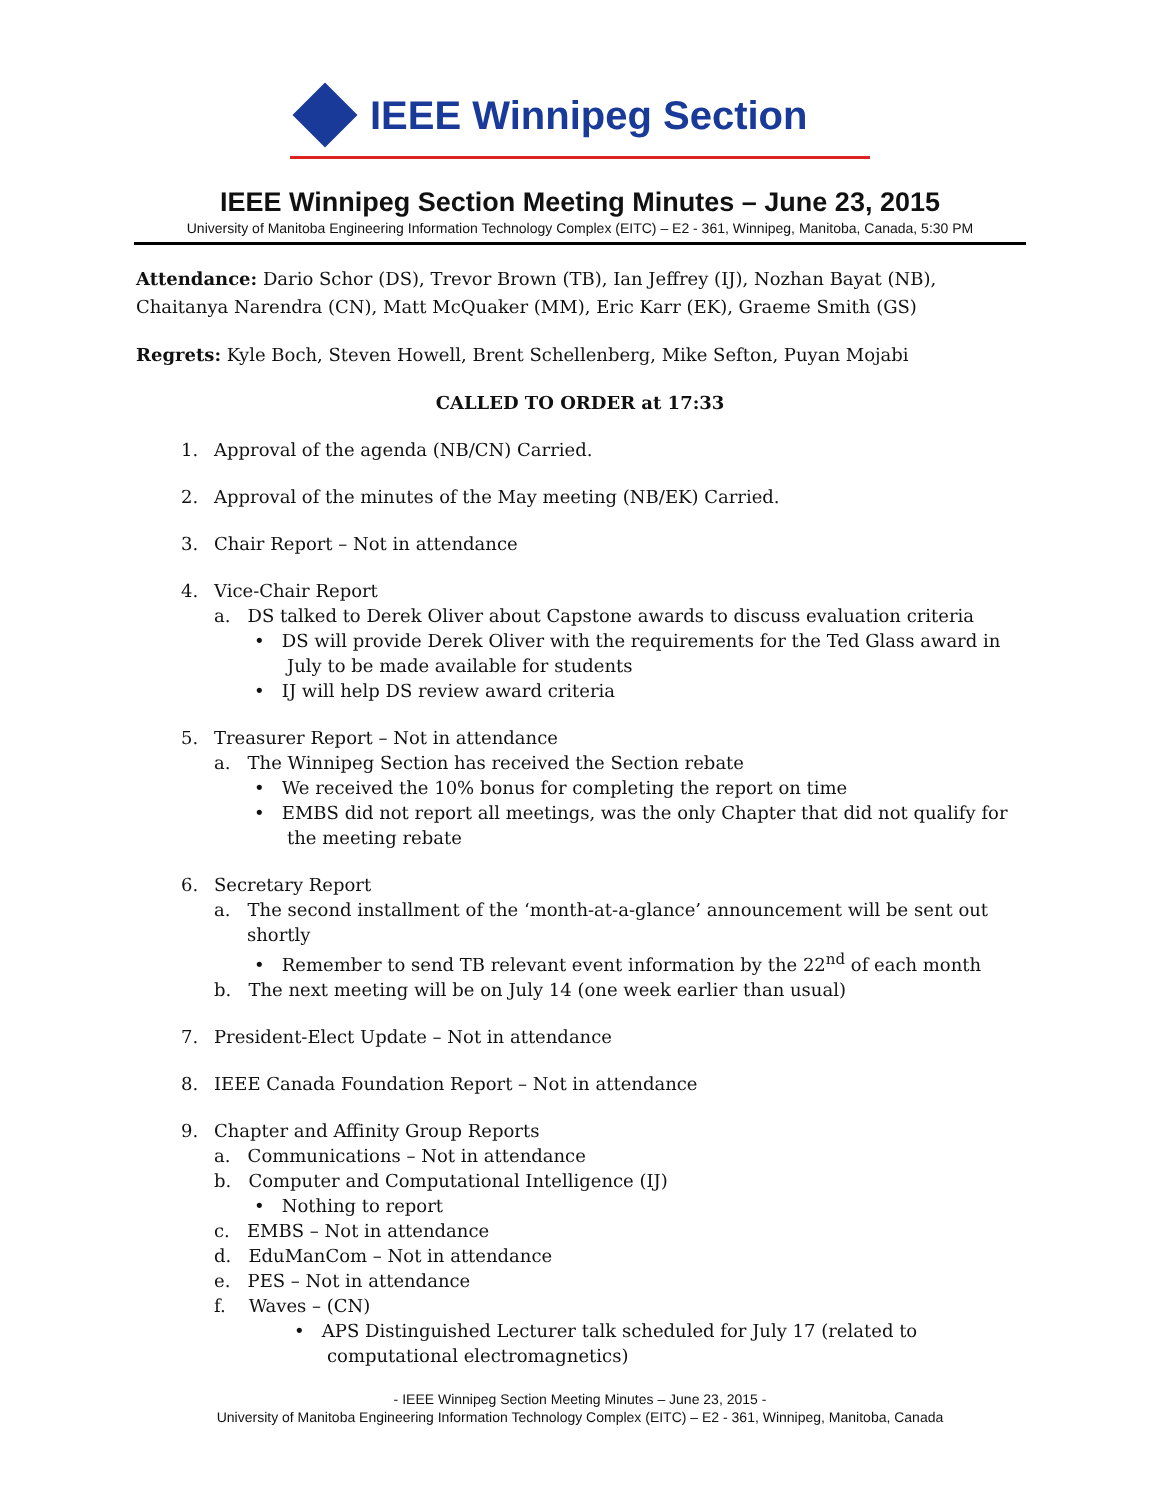IEEE Winnipeg Section
IEEE Winnipeg Section Meeting Minutes – June 23, 2015
University of Manitoba Engineering Information Technology Complex (EITC) – E2 - 361, Winnipeg, Manitoba, Canada, 5:30 PM
Attendance: Dario Schor (DS), Trevor Brown (TB), Ian Jeffrey (IJ), Nozhan Bayat (NB), Chaitanya Narendra (CN), Matt McQuaker (MM), Eric Karr (EK), Graeme Smith (GS)
Regrets: Kyle Boch, Steven Howell, Brent Schellenberg, Mike Sefton, Puyan Mojabi
CALLED TO ORDER at 17:33
1. Approval of the agenda (NB/CN) Carried.
2. Approval of the minutes of the May meeting (NB/EK) Carried.
3. Chair Report – Not in attendance
4. Vice-Chair Report
a. DS talked to Derek Oliver about Capstone awards to discuss evaluation criteria
• DS will provide Derek Oliver with the requirements for the Ted Glass award in July to be made available for students
• IJ will help DS review award criteria
5. Treasurer Report – Not in attendance
a. The Winnipeg Section has received the Section rebate
• We received the 10% bonus for completing the report on time
• EMBS did not report all meetings, was the only Chapter that did not qualify for the meeting rebate
6. Secretary Report
a. The second installment of the ‘month-at-a-glance’ announcement will be sent out shortly
• Remember to send TB relevant event information by the 22<sup>nd</sup> of each month
b. The next meeting will be on July 14 (one week earlier than usual)
7. President-Elect Update – Not in attendance
8. IEEE Canada Foundation Report – Not in attendance
9. Chapter and Affinity Group Reports
a. Communications – Not in attendance
b. Computer and Computational Intelligence (IJ)
• Nothing to report
c. EMBS – Not in attendance
d. EduManCom – Not in attendance
e. PES – Not in attendance
f. Waves – (CN)
• APS Distinguished Lecturer talk scheduled for July 17 (related to computational electromagnetics)
- IEEE Winnipeg Section Meeting Minutes – June 23, 2015 -
University of Manitoba Engineering Information Technology Complex (EITC) – E2 - 361, Winnipeg, Manitoba, Canada